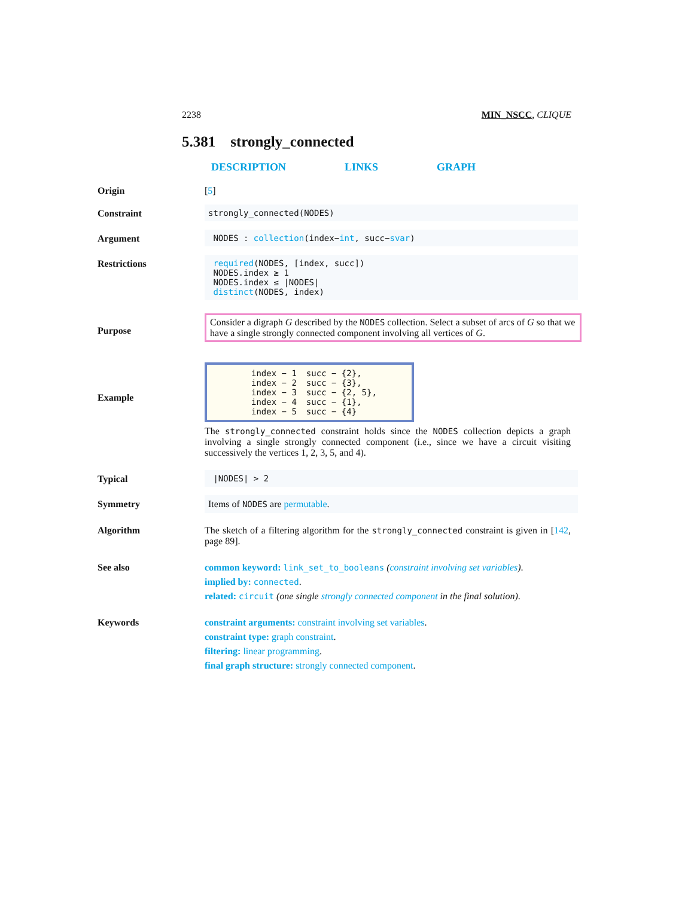2238 MIN_NSCC, CLIQUE
5.381 strongly_connected
DESCRIPTION LINKS GRAPH
Origin [5]
Constraint strongly_connected(NODES)
Argument NODES : collection(index−int, succ−svar)
Restrictions required(NODES, [index, succ])
NODES.index ≥ 1
NODES.index ≤ |NODES|
distinct(NODES, index)
Purpose
Consider a digraph G described by the NODES collection. Select a subset of arcs of G so that we have a single strongly connected component involving all vertices of G.
Example
| index − 1 | succ − {2}, |
| index − 2 | succ − {3}, |
| index − 3 | succ − {2, 5}, |
| index − 4 | succ − {1}, |
| index − 5 | succ − {4} |
The strongly_connected constraint holds since the NODES collection depicts a graph involving a single strongly connected component (i.e., since we have a circuit visiting successively the vertices 1, 2, 3, 5, and 4).
Typical |NODES| > 2
Symmetry Items of NODES are permutable.
Algorithm The sketch of a filtering algorithm for the strongly_connected constraint is given in [142, page 89].
See also common keyword: link_set_to_booleans (constraint involving set variables).
implied by: connected.
related: circuit (one single strongly connected component in the final solution).
Keywords constraint arguments: constraint involving set variables.
constraint type: graph constraint.
filtering: linear programming.
final graph structure: strongly connected component.